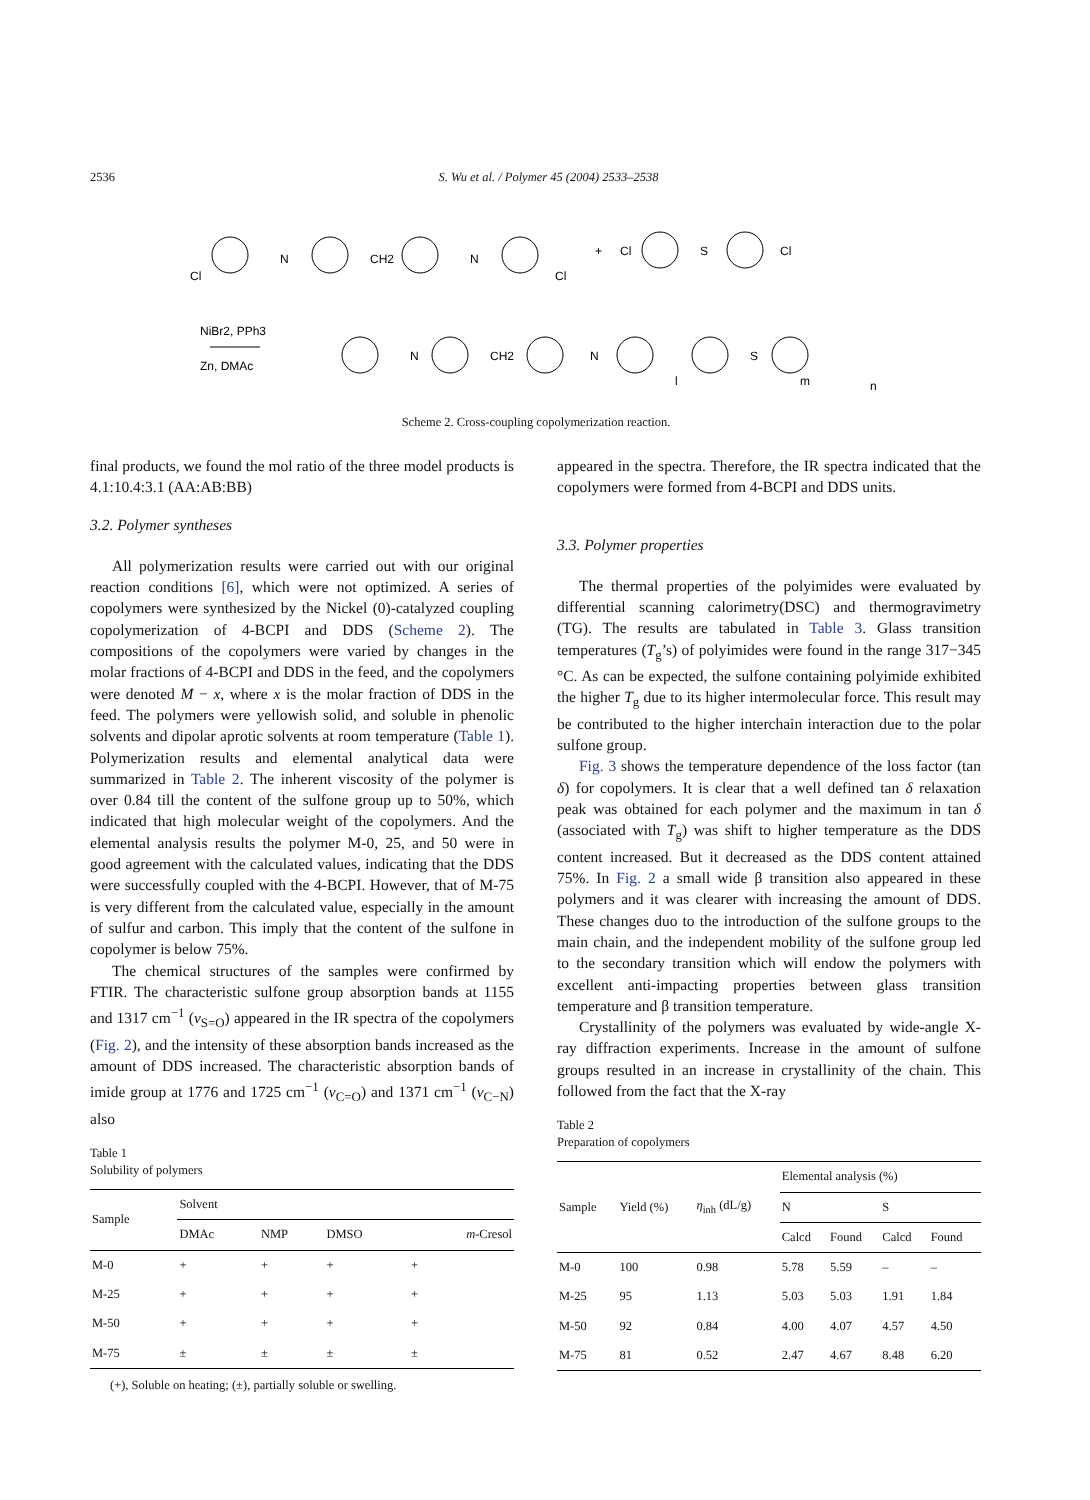2536 S. Wu et al. / Polymer 45 (2004) 2533–2538
Cl
N
CH2
N
Cl
+
Cl
S
Cl
NiBr2, PPh3
Zn, DMAc
N
CH2
N
S
l
m
n
Scheme 2. Cross-coupling copolymerization reaction.
final products, we found the mol ratio of the three model products is 4.1:10.4:3.1 (AA:AB:BB)
3.2. Polymer syntheses
All polymerization results were carried out with our original reaction conditions [6], which were not optimized. A series of copolymers were synthesized by the Nickel (0)-catalyzed coupling copolymerization of 4-BCPI and DDS (Scheme 2). The compositions of the copolymers were varied by changes in the molar fractions of 4-BCPI and DDS in the feed, and the copolymers were denoted M − x, where x is the molar fraction of DDS in the feed. The polymers were yellowish solid, and soluble in phenolic solvents and dipolar aprotic solvents at room temperature (Table 1). Polymerization results and elemental analytical data were summarized in Table 2. The inherent viscosity of the polymer is over 0.84 till the content of the sulfone group up to 50%, which indicated that high molecular weight of the copolymers. And the elemental analysis results the polymer M-0, 25, and 50 were in good agreement with the calculated values, indicating that the DDS were successfully coupled with the 4-BCPI. However, that of M-75 is very different from the calculated value, especially in the amount of sulfur and carbon. This imply that the content of the sulfone in copolymer is below 75%.
The chemical structures of the samples were confirmed by FTIR. The characteristic sulfone group absorption bands at 1155 and 1317 cm<sup>−1</sup> (ν<sub>S=O</sub>) appeared in the IR spectra of the copolymers (Fig. 2), and the intensity of these absorption bands increased as the amount of DDS increased. The characteristic absorption bands of imide group at 1776 and 1725 cm<sup>−1</sup> (ν<sub>C=O</sub>) and 1371 cm<sup>−1</sup> (ν<sub>C−N</sub>) also
Table 1
Solubility of polymers
| Sample | Solvent | | | |
| --- | --- | --- | --- | --- |
| | DMAc | NMP | DMSO | m -Cresol |
| M-0 | + | + | + | + |
| M-25 | + | + | + | + |
| M-50 | + | + | + | + |
| M-75 | ± | ± | ± | ± |
(+), Soluble on heating; (±), partially soluble or swelling.
appeared in the spectra. Therefore, the IR spectra indicated that the copolymers were formed from 4-BCPI and DDS units.
3.3. Polymer properties
The thermal properties of the polyimides were evaluated by differential scanning calorimetry(DSC) and thermogravimetry (TG). The results are tabulated in Table 3. Glass transition temperatures (T<sub>g</sub>’s) of polyimides were found in the range 317−345 °C. As can be expected, the sulfone containing polyimide exhibited the higher T<sub>g</sub> due to its higher intermolecular force. This result may be contributed to the higher interchain interaction due to the polar sulfone group.
Fig. 3 shows the temperature dependence of the loss factor (tan δ) for copolymers. It is clear that a well defined tan δ relaxation peak was obtained for each polymer and the maximum in tan δ (associated with T<sub>g</sub>) was shift to higher temperature as the DDS content increased. But it decreased as the DDS content attained 75%. In Fig. 2 a small wide β transition also appeared in these polymers and it was clearer with increasing the amount of DDS. These changes duo to the introduction of the sulfone groups to the main chain, and the independent mobility of the sulfone group led to the secondary transition which will endow the polymers with excellent anti-impacting properties between glass transition temperature and β transition temperature.
Crystallinity of the polymers was evaluated by wide-angle X-ray diffraction experiments. Increase in the amount of sulfone groups resulted in an increase in crystallinity of the chain. This followed from the fact that the X-ray
Table 2
Preparation of copolymers
| Sample | Yield (%) | η<sub>inh</sub> (dL/g) | Elemental analysis (%) | | | |
| --- | --- | --- | --- | --- | --- | --- |
| | | | N | | S | |
| | | | Calcd | Found | Calcd | Found |
| M-0 | 100 | 0.98 | 5.78 | 5.59 | – | – |
| M-25 | 95 | 1.13 | 5.03 | 5.03 | 1.91 | 1.84 |
| M-50 | 92 | 0.84 | 4.00 | 4.07 | 4.57 | 4.50 |
| M-75 | 81 | 0.52 | 2.47 | 4.67 | 8.48 | 6.20 |